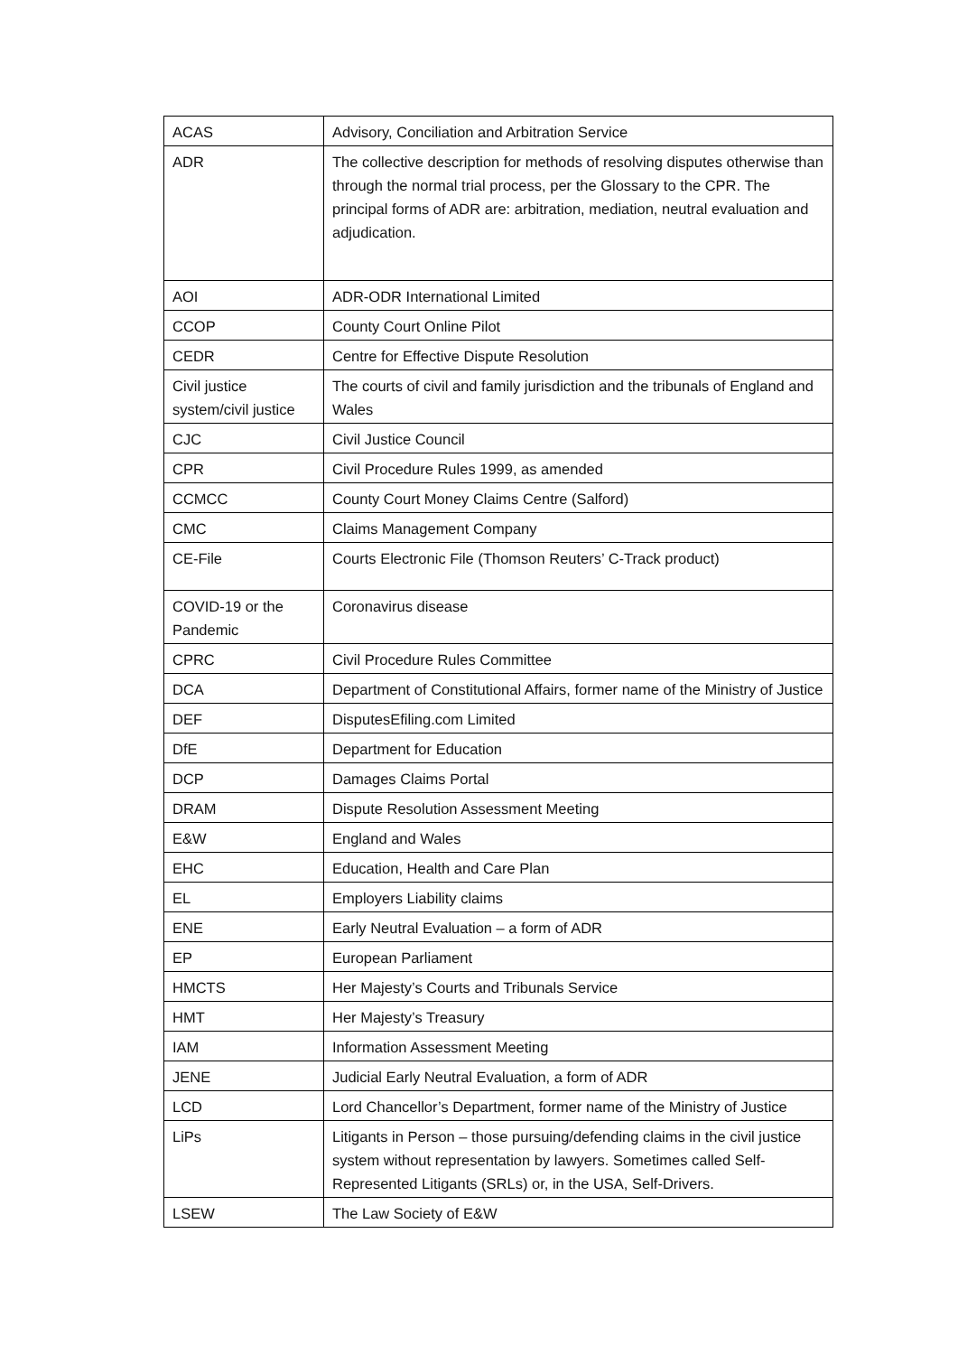| ACAS | Advisory, Conciliation and Arbitration Service |
| ADR | The collective description for methods of resolving disputes otherwise than through the normal trial process, per the Glossary to the CPR. The principal forms of ADR are: arbitration, mediation, neutral evaluation and adjudication. |
| AOI | ADR-ODR International Limited |
| CCOP | County Court Online Pilot |
| CEDR | Centre for Effective Dispute Resolution |
| Civil justice system/civil justice | The courts of civil and family jurisdiction and the tribunals of England and Wales |
| CJC | Civil Justice Council |
| CPR | Civil Procedure Rules 1999, as amended |
| CCMCC | County Court Money Claims Centre (Salford) |
| CMC | Claims Management Company |
| CE-File | Courts Electronic File (Thomson Reuters’ C-Track product) |
| COVID-19 or the Pandemic | Coronavirus disease |
| CPRC | Civil Procedure Rules Committee |
| DCA | Department of Constitutional Affairs, former name of the Ministry of Justice |
| DEF | DisputesEfiling.com Limited |
| DfE | Department for Education |
| DCP | Damages Claims Portal |
| DRAM | Dispute Resolution Assessment Meeting |
| E&W | England and Wales |
| EHC | Education, Health and Care Plan |
| EL | Employers Liability claims |
| ENE | Early Neutral Evaluation – a form of ADR |
| EP | European Parliament |
| HMCTS | Her Majesty’s Courts and Tribunals Service |
| HMT | Her Majesty’s Treasury |
| IAM | Information Assessment Meeting |
| JENE | Judicial Early Neutral Evaluation, a form of ADR |
| LCD | Lord Chancellor’s Department, former name of the Ministry of Justice |
| LiPs | Litigants in Person – those pursuing/defending claims in the civil justice system without representation by lawyers. Sometimes called Self-Represented Litigants (SRLs) or, in the USA, Self-Drivers. |
| LSEW | The Law Society of E&W |